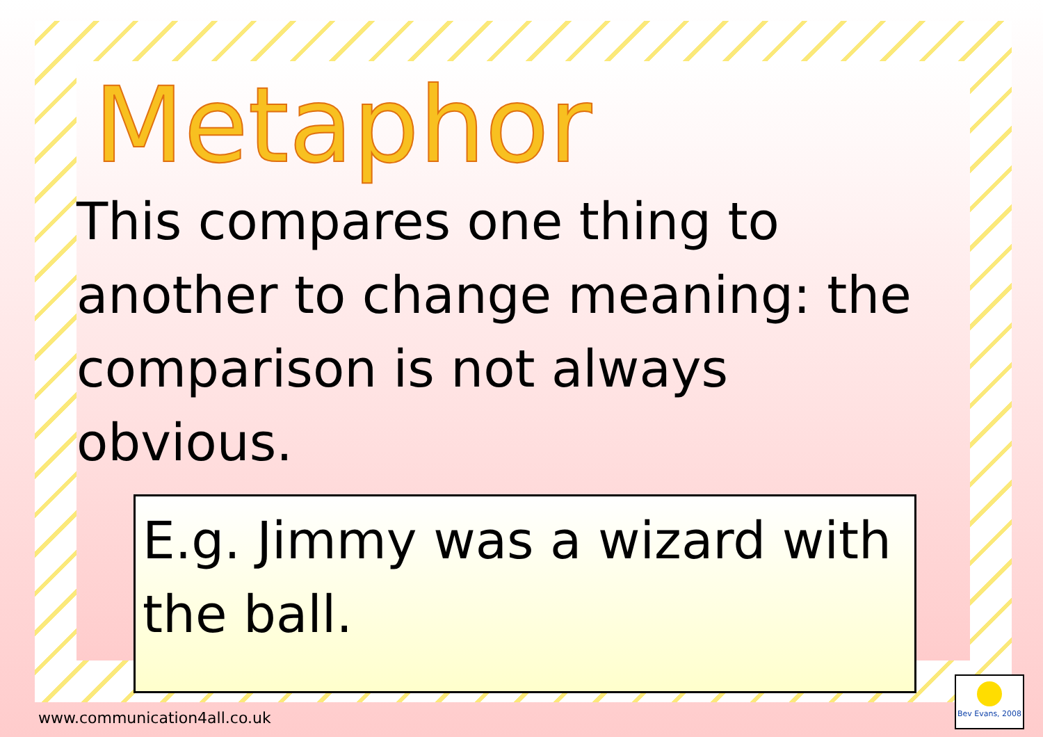Metaphor
This compares one thing to another to change meaning: the comparison is not always obvious.
E.g. Jimmy was a wizard with the ball.
www.communication4all.co.uk
Bev Evans, 2008